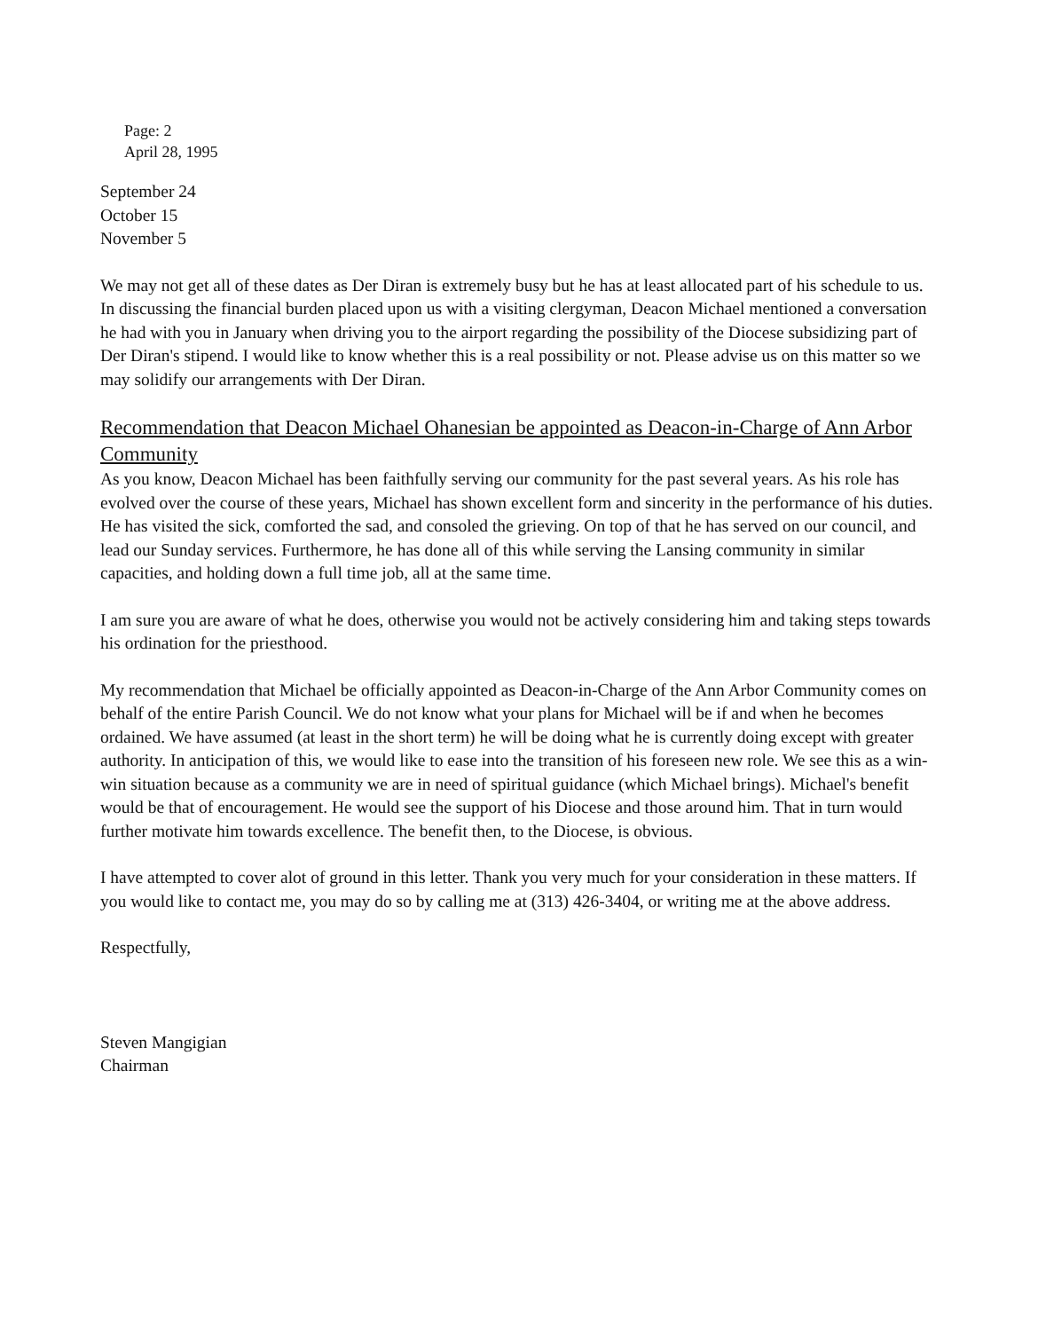Page: 2
April 28, 1995
September 24
October 15
November 5
We may not get all of these dates as Der Diran is extremely busy but he has at least allocated part of his schedule to us. In discussing the financial burden placed upon us with a visiting clergyman, Deacon Michael mentioned a conversation he had with you in January when driving you to the airport regarding the possibility of the Diocese subsidizing part of Der Diran's stipend. I would like to know whether this is a real possibility or not. Please advise us on this matter so we may solidify our arrangements with Der Diran.
Recommendation that Deacon Michael Ohanesian be appointed as Deacon-in-Charge of Ann Arbor Community
As you know, Deacon Michael has been faithfully serving our community for the past several years. As his role has evolved over the course of these years, Michael has shown excellent form and sincerity in the performance of his duties. He has visited the sick, comforted the sad, and consoled the grieving. On top of that he has served on our council, and lead our Sunday services. Furthermore, he has done all of this while serving the Lansing community in similar capacities, and holding down a full time job, all at the same time.
I am sure you are aware of what he does, otherwise you would not be actively considering him and taking steps towards his ordination for the priesthood.
My recommendation that Michael be officially appointed as Deacon-in-Charge of the Ann Arbor Community comes on behalf of the entire Parish Council. We do not know what your plans for Michael will be if and when he becomes ordained. We have assumed (at least in the short term) he will be doing what he is currently doing except with greater authority. In anticipation of this, we would like to ease into the transition of his foreseen new role. We see this as a win-win situation because as a community we are in need of spiritual guidance (which Michael brings). Michael's benefit would be that of encouragement. He would see the support of his Diocese and those around him. That in turn would further motivate him towards excellence. The benefit then, to the Diocese, is obvious.
I have attempted to cover alot of ground in this letter. Thank you very much for your consideration in these matters. If you would like to contact me, you may do so by calling me at (313) 426-3404, or writing me at the above address.
Respectfully,
Steven Mangigian
Chairman